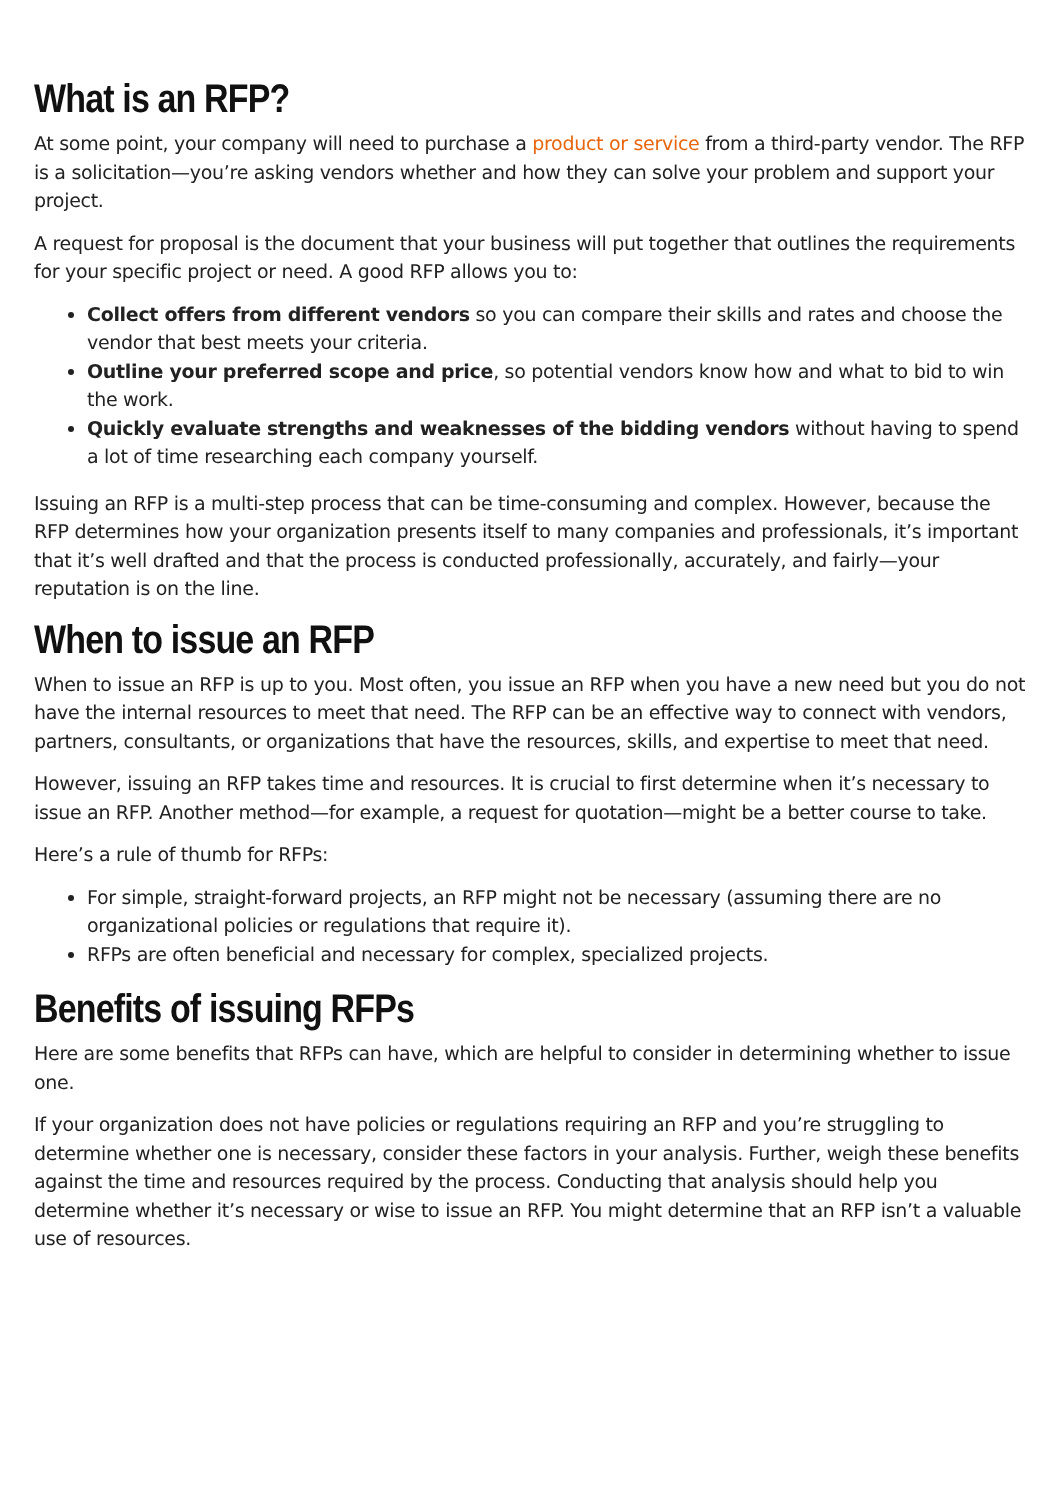What is an RFP?
At some point, your company will need to purchase a product or service from a third-party vendor. The RFP is a solicitation—you’re asking vendors whether and how they can solve your problem and support your project.
A request for proposal is the document that your business will put together that outlines the requirements for your specific project or need. A good RFP allows you to:
Collect offers from different vendors so you can compare their skills and rates and choose the vendor that best meets your criteria.
Outline your preferred scope and price, so potential vendors know how and what to bid to win the work.
Quickly evaluate strengths and weaknesses of the bidding vendors without having to spend a lot of time researching each company yourself.
Issuing an RFP is a multi-step process that can be time-consuming and complex. However, because the RFP determines how your organization presents itself to many companies and professionals, it’s important that it’s well drafted and that the process is conducted professionally, accurately, and fairly—your reputation is on the line.
When to issue an RFP
When to issue an RFP is up to you. Most often, you issue an RFP when you have a new need but you do not have the internal resources to meet that need. The RFP can be an effective way to connect with vendors, partners, consultants, or organizations that have the resources, skills, and expertise to meet that need.
However, issuing an RFP takes time and resources. It is crucial to first determine when it’s necessary to issue an RFP. Another method—for example, a request for quotation—might be a better course to take.
Here’s a rule of thumb for RFPs:
For simple, straight-forward projects, an RFP might not be necessary (assuming there are no organizational policies or regulations that require it).
RFPs are often beneficial and necessary for complex, specialized projects.
Benefits of issuing RFPs
Here are some benefits that RFPs can have, which are helpful to consider in determining whether to issue one.
If your organization does not have policies or regulations requiring an RFP and you’re struggling to determine whether one is necessary, consider these factors in your analysis. Further, weigh these benefits against the time and resources required by the process. Conducting that analysis should help you determine whether it’s necessary or wise to issue an RFP. You might determine that an RFP isn’t a valuable use of resources.